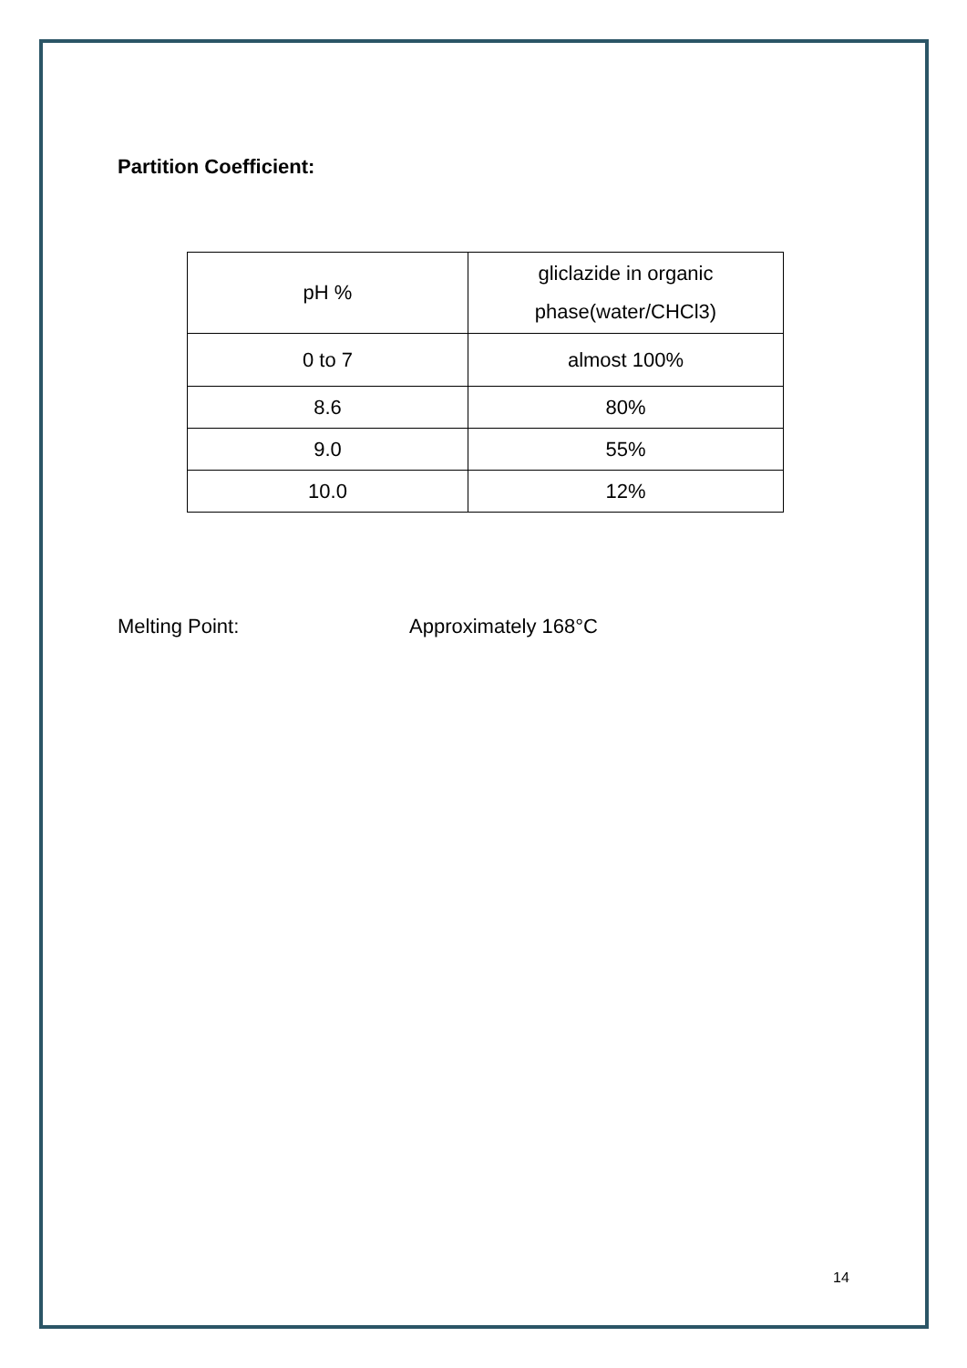Partition Coefficient:
| pH % | gliclazide in organic phase(water/CHCl3) |
| 0 to 7 | almost 100% |
| 8.6 | 80% |
| 9.0 | 55% |
| 10.0 | 12% |
Melting Point: Approximately 168°C
14